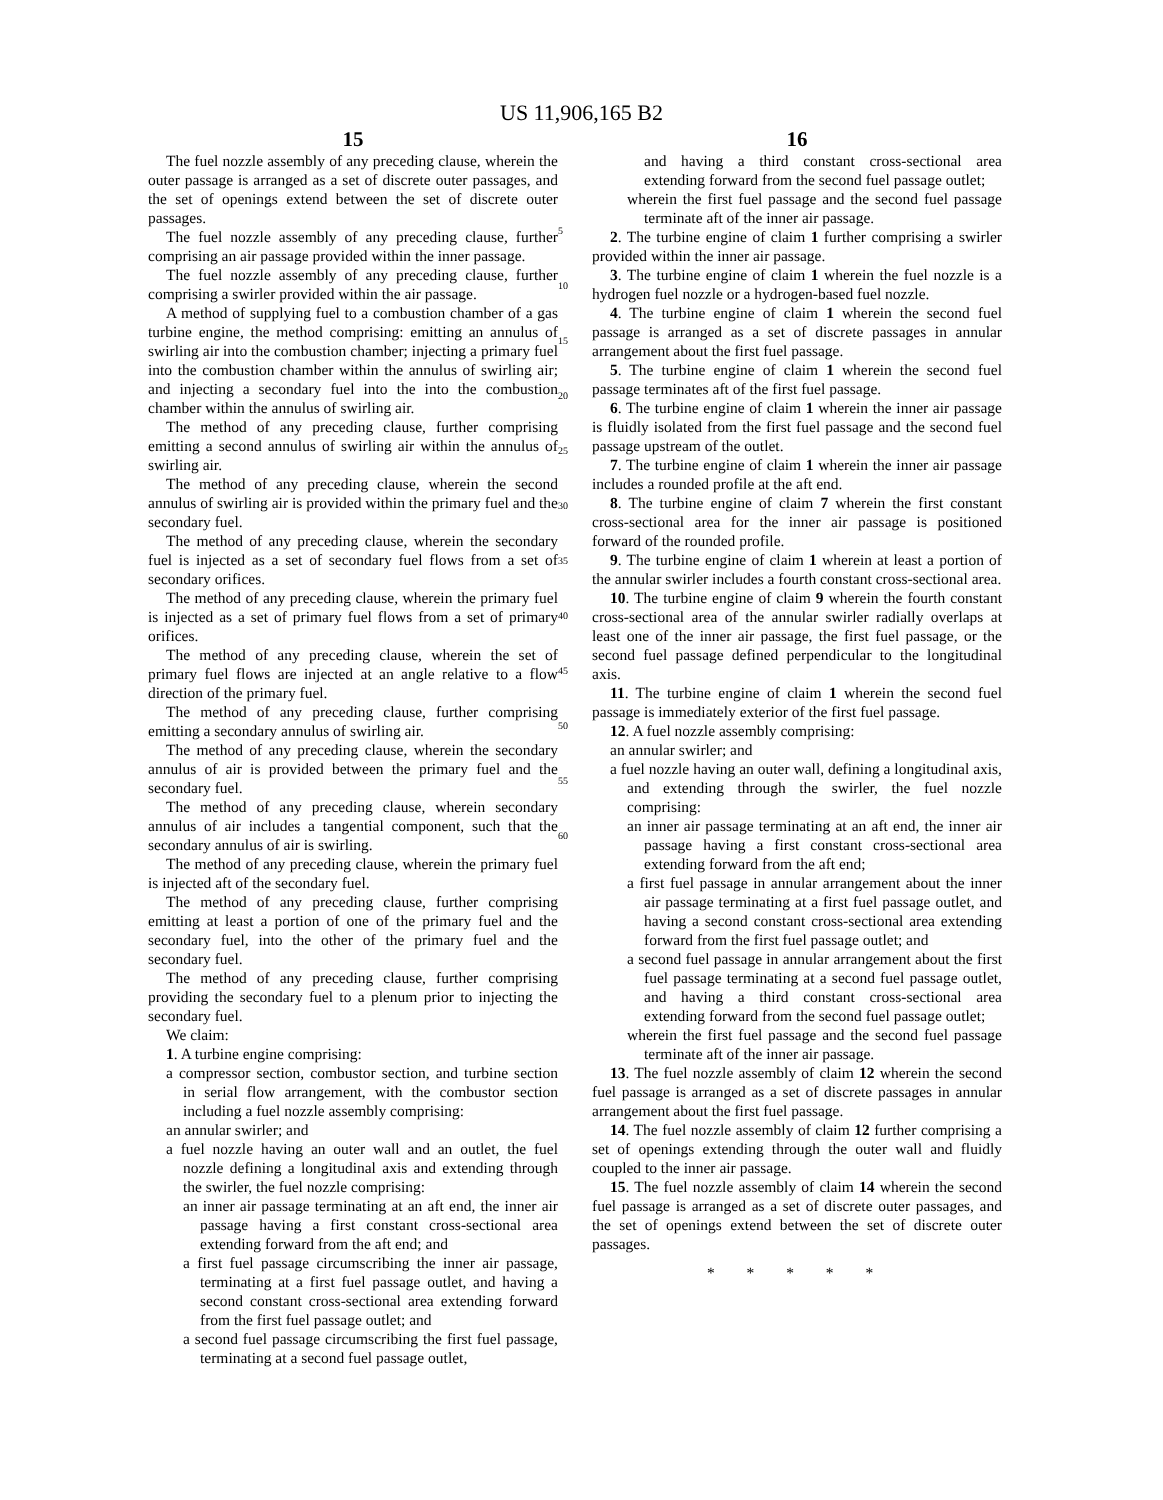US 11,906,165 B2
15
The fuel nozzle assembly of any preceding clause, wherein the outer passage is arranged as a set of discrete outer passages, and the set of openings extend between the set of discrete outer passages.
The fuel nozzle assembly of any preceding clause, further comprising an air passage provided within the inner passage.
The fuel nozzle assembly of any preceding clause, further comprising a swirler provided within the air passage.
A method of supplying fuel to a combustion chamber of a gas turbine engine, the method comprising: emitting an annulus of swirling air into the combustion chamber; injecting a primary fuel into the combustion chamber within the annulus of swirling air; and injecting a secondary fuel into the into the combustion chamber within the annulus of swirling air.
The method of any preceding clause, further comprising emitting a second annulus of swirling air within the annulus of swirling air.
The method of any preceding clause, wherein the second annulus of swirling air is provided within the primary fuel and the secondary fuel.
The method of any preceding clause, wherein the secondary fuel is injected as a set of secondary fuel flows from a set of secondary orifices.
The method of any preceding clause, wherein the primary fuel is injected as a set of primary fuel flows from a set of primary orifices.
The method of any preceding clause, wherein the set of primary fuel flows are injected at an angle relative to a flow direction of the primary fuel.
The method of any preceding clause, further comprising emitting a secondary annulus of swirling air.
The method of any preceding clause, wherein the secondary annulus of air is provided between the primary fuel and the secondary fuel.
The method of any preceding clause, wherein secondary annulus of air includes a tangential component, such that the secondary annulus of air is swirling.
The method of any preceding clause, wherein the primary fuel is injected aft of the secondary fuel.
The method of any preceding clause, further comprising emitting at least a portion of one of the primary fuel and the secondary fuel, into the other of the primary fuel and the secondary fuel.
The method of any preceding clause, further comprising providing the secondary fuel to a plenum prior to injecting the secondary fuel.
We claim:
1. A turbine engine comprising:
a compressor section, combustor section, and turbine section in serial flow arrangement, with the combustor section including a fuel nozzle assembly comprising:
an annular swirler; and
a fuel nozzle having an outer wall and an outlet, the fuel nozzle defining a longitudinal axis and extending through the swirler, the fuel nozzle comprising:
an inner air passage terminating at an aft end, the inner air passage having a first constant cross-sectional area extending forward from the aft end; and
a first fuel passage circumscribing the inner air passage, terminating at a first fuel passage outlet, and having a second constant cross-sectional area extending forward from the first fuel passage outlet; and
a second fuel passage circumscribing the first fuel passage, terminating at a second fuel passage outlet,
5
10
15
20
25
30
35
40
45
50
55
60
16
and having a third constant cross-sectional area extending forward from the second fuel passage outlet;
wherein the first fuel passage and the second fuel passage terminate aft of the inner air passage.
2. The turbine engine of claim 1 further comprising a swirler provided within the inner air passage.
3. The turbine engine of claim 1 wherein the fuel nozzle is a hydrogen fuel nozzle or a hydrogen-based fuel nozzle.
4. The turbine engine of claim 1 wherein the second fuel passage is arranged as a set of discrete passages in annular arrangement about the first fuel passage.
5. The turbine engine of claim 1 wherein the second fuel passage terminates aft of the first fuel passage.
6. The turbine engine of claim 1 wherein the inner air passage is fluidly isolated from the first fuel passage and the second fuel passage upstream of the outlet.
7. The turbine engine of claim 1 wherein the inner air passage includes a rounded profile at the aft end.
8. The turbine engine of claim 7 wherein the first constant cross-sectional area for the inner air passage is positioned forward of the rounded profile.
9. The turbine engine of claim 1 wherein at least a portion of the annular swirler includes a fourth constant cross-sectional area.
10. The turbine engine of claim 9 wherein the fourth constant cross-sectional area of the annular swirler radially overlaps at least one of the inner air passage, the first fuel passage, or the second fuel passage defined perpendicular to the longitudinal axis.
11. The turbine engine of claim 1 wherein the second fuel passage is immediately exterior of the first fuel passage.
12. A fuel nozzle assembly comprising:
an annular swirler; and
a fuel nozzle having an outer wall, defining a longitudinal axis, and extending through the swirler, the fuel nozzle comprising:
an inner air passage terminating at an aft end, the inner air passage having a first constant cross-sectional area extending forward from the aft end;
a first fuel passage in annular arrangement about the inner air passage terminating at a first fuel passage outlet, and having a second constant cross-sectional area extending forward from the first fuel passage outlet; and
a second fuel passage in annular arrangement about the first fuel passage terminating at a second fuel passage outlet, and having a third constant cross-sectional area extending forward from the second fuel passage outlet;
wherein the first fuel passage and the second fuel passage terminate aft of the inner air passage.
13. The fuel nozzle assembly of claim 12 wherein the second fuel passage is arranged as a set of discrete passages in annular arrangement about the first fuel passage.
14. The fuel nozzle assembly of claim 12 further comprising a set of openings extending through the outer wall and fluidly coupled to the inner air passage.
15. The fuel nozzle assembly of claim 14 wherein the second fuel passage is arranged as a set of discrete outer passages, and the set of openings extend between the set of discrete outer passages.
* * * * *